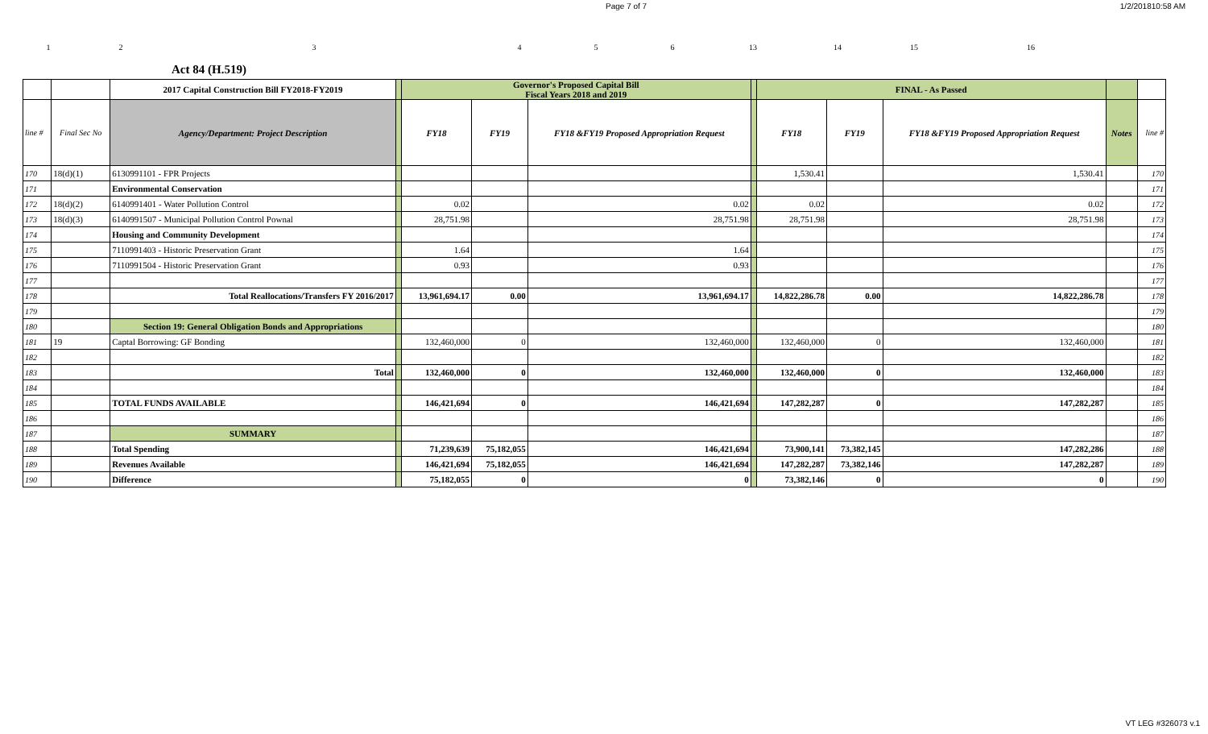Page 7 of 7 1/2/201810:58 AM
123456 13 14 15 16
Act 84 (H.519)
| | | 2017 Capital Construction Bill FY2018-FY2019 | | Governor's Proposed Capital Bill Fiscal Years 2018 and 2019 | | | | FINAL - As Passed | | | | |
| line # | Final Sec No | Agency/Department: Project Description | | FY18 | FY19 | FY18 &FY19 Proposed Appropriation Request | | FY18 | FY19 | FY18 &FY19 Proposed Appropriation Request | Notes | line # |
| 170 | 18(d)(1) | 6130991101 - FPR Projects | | | | | | 1,530.41 | | 1,530.41 | | 170 |
| 171 | | Environmental Conservation | | | | | | | | | | 171 |
| 172 | 18(d)(2) | 6140991401 - Water Pollution Control | | 0.02 | | 0.02 | | 0.02 | | 0.02 | | 172 |
| 173 | 18(d)(3) | 6140991507 - Municipal Pollution Control Pownal | | 28,751.98 | | 28,751.98 | | 28,751.98 | | 28,751.98 | | 173 |
| 174 | | Housing and Community Development | | | | | | | | | | 174 |
| 175 | | 7110991403 - Historic Preservation Grant | | 1.64 | | 1.64 | | | | | | 175 |
| 176 | | 7110991504 - Historic Preservation Grant | | 0.93 | | 0.93 | | | | | | 176 |
| 177 | | | | | | | | | | | | 177 |
| 178 | | Total Reallocations/Transfers FY 2016/2017 | | 13,961,694.17 | 0.00 | 13,961,694.17 | | 14,822,286.78 | 0.00 | 14,822,286.78 | | 178 |
| 179 | | | | | | | | | | | | 179 |
| 180 | | Section 19: General Obligation Bonds and Appropriations | | | | | | | | | | 180 |
| 181 | 19 | Captal Borrowing: GF Bonding | | 132,460,000 | 0 | 132,460,000 | | 132,460,000 | 0 | 132,460,000 | | 181 |
| 182 | | | | | | | | | | | | 182 |
| 183 | | Total | | 132,460,000 | 0 | 132,460,000 | | 132,460,000 | 0 | 132,460,000 | | 183 |
| 184 | | | | | | | | | | | | 184 |
| 185 | | TOTAL FUNDS AVAILABLE | | 146,421,694 | 0 | 146,421,694 | | 147,282,287 | 0 | 147,282,287 | | 185 |
| 186 | | | | | | | | | | | | 186 |
| 187 | | SUMMARY | | | | | | | | | | 187 |
| 188 | | Total Spending | | 71,239,639 | 75,182,055 | 146,421,694 | | 73,900,141 | 73,382,145 | 147,282,286 | | 188 |
| 189 | | Revenues Available | | 146,421,694 | 75,182,055 | 146,421,694 | | 147,282,287 | 73,382,146 | 147,282,287 | | 189 |
| 190 | | Difference | | 75,182,055 | 0 | 0 | | 73,382,146 | 0 | 0 | | 190 |
VT LEG #326073 v.1